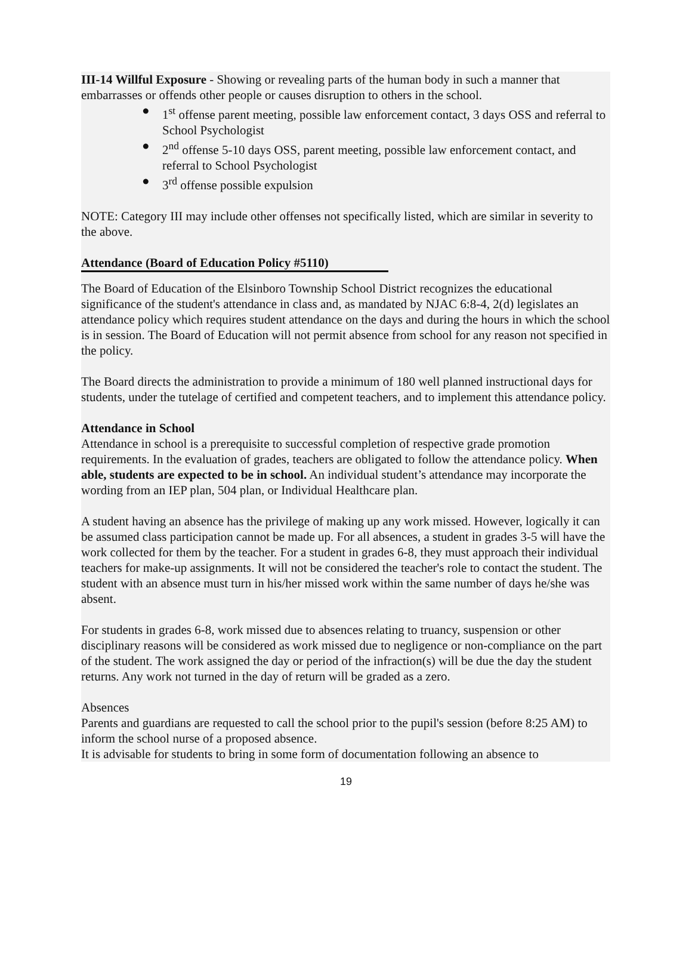III-14 Willful Exposure - Showing or revealing parts of the human body in such a manner that embarrasses or offends other people or causes disruption to others in the school.
● 1<sup>st</sup> offense parent meeting, possible law enforcement contact, 3 days OSS and referral to School Psychologist
● 2<sup>nd</sup> offense 5-10 days OSS, parent meeting, possible law enforcement contact, and referral to School Psychologist
● 3<sup>rd</sup> offense possible expulsion
NOTE: Category III may include other offenses not specifically listed, which are similar in severity to the above.
Attendance (Board of Education Policy #5110)
The Board of Education of the Elsinboro Township School District recognizes the educational significance of the student's attendance in class and, as mandated by NJAC 6:8-4, 2(d) legislates an attendance policy which requires student attendance on the days and during the hours in which the school is in session. The Board of Education will not permit absence from school for any reason not specified in the policy.
The Board directs the administration to provide a minimum of 180 well planned instructional days for students, under the tutelage of certified and competent teachers, and to implement this attendance policy.
Attendance in School
Attendance in school is a prerequisite to successful completion of respective grade promotion requirements. In the evaluation of grades, teachers are obligated to follow the attendance policy. When able, students are expected to be in school. An individual student’s attendance may incorporate the wording from an IEP plan, 504 plan, or Individual Healthcare plan.
A student having an absence has the privilege of making up any work missed. However, logically it can be assumed class participation cannot be made up. For all absences, a student in grades 3-5 will have the work collected for them by the teacher. For a student in grades 6-8, they must approach their individual teachers for make-up assignments. It will not be considered the teacher's role to contact the student. The student with an absence must turn in his/her missed work within the same number of days he/she was absent.
For students in grades 6-8, work missed due to absences relating to truancy, suspension or other disciplinary reasons will be considered as work missed due to negligence or non-compliance on the part of the student. The work assigned the day or period of the infraction(s) will be due the day the student returns. Any work not turned in the day of return will be graded as a zero.
Absences
Parents and guardians are requested to call the school prior to the pupil's session (before 8:25 AM) to inform the school nurse of a proposed absence.
It is advisable for students to bring in some form of documentation following an absence to
19